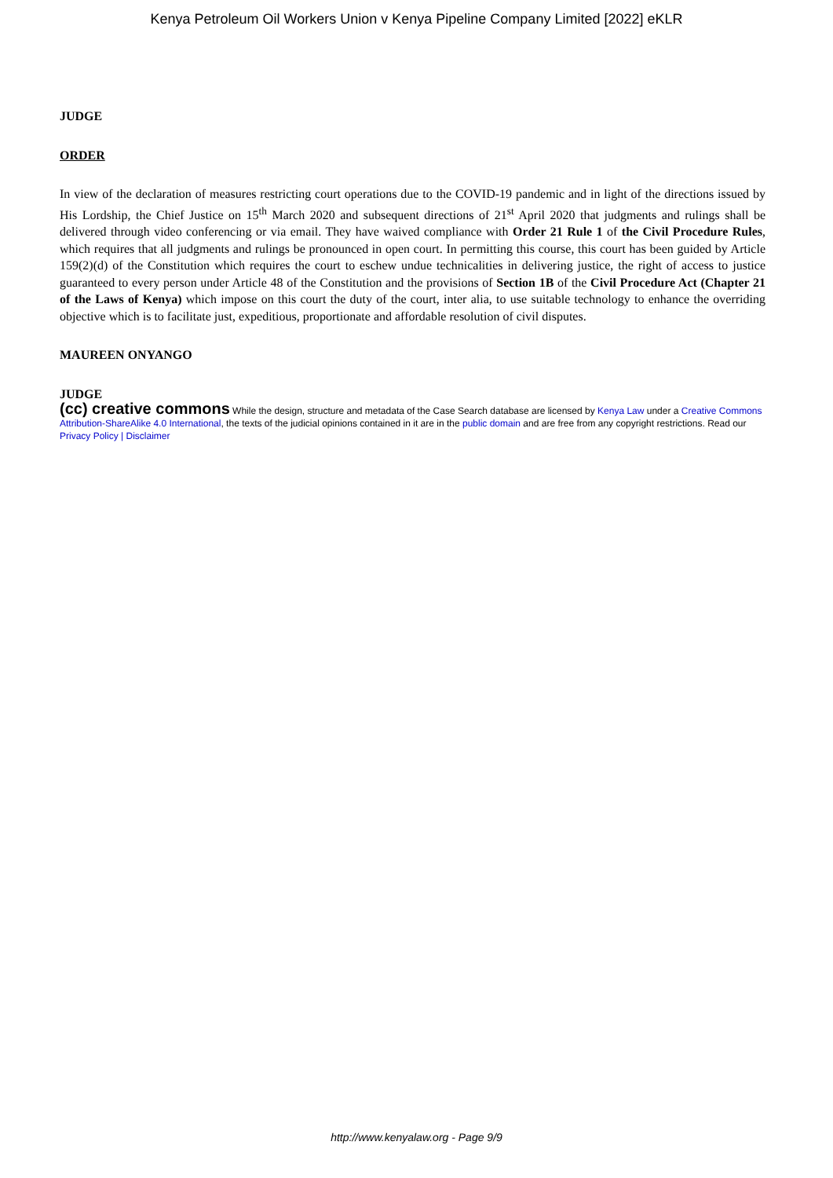Kenya Petroleum Oil Workers Union v Kenya Pipeline Company Limited [2022] eKLR
JUDGE
ORDER
In view of the declaration of measures restricting court operations due to the COVID-19 pandemic and in light of the directions issued by His Lordship, the Chief Justice on 15<sup>th</sup> March 2020 and subsequent directions of 21<sup>st</sup> April 2020 that judgments and rulings shall be delivered through video conferencing or via email. They have waived compliance with Order 21 Rule 1 of the Civil Procedure Rules, which requires that all judgments and rulings be pronounced in open court. In permitting this course, this court has been guided by Article 159(2)(d) of the Constitution which requires the court to eschew undue technicalities in delivering justice, the right of access to justice guaranteed to every person under Article 48 of the Constitution and the provisions of Section 1B of the Civil Procedure Act (Chapter 21 of the Laws of Kenya) which impose on this court the duty of the court, inter alia, to use suitable technology to enhance the overriding objective which is to facilitate just, expeditious, proportionate and affordable resolution of civil disputes.
MAUREEN ONYANGO
JUDGE
(cc) creative commons While the design, structure and metadata of the Case Search database are licensed by Kenya Law under a Creative Commons Attribution-ShareAlike 4.0 International, the texts of the judicial opinions contained in it are in the public domain and are free from any copyright restrictions. Read our Privacy Policy | Disclaimer
http://www.kenyalaw.org - Page 9/9